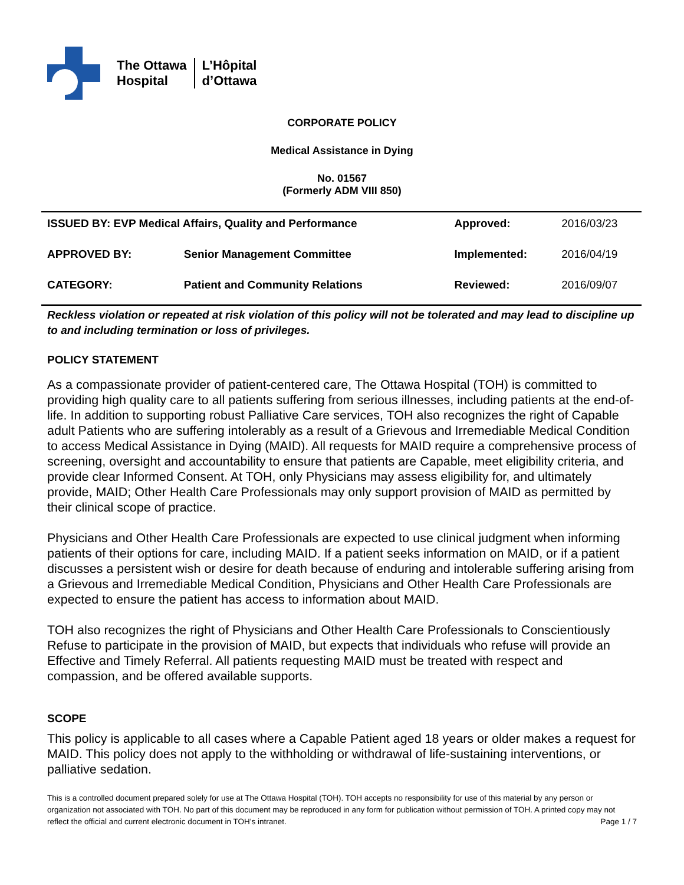The Ottawa
Hospital
L’Hôpital
d’Ottawa
CORPORATE POLICY
Medical Assistance in Dying
No. 01567
(Formerly ADM VIII 850)
| ISSUED BY: EVP Medical Affairs, Quality and Performance | | Approved: | 2016/03/23 |
| APPROVED BY: | Senior Management Committee | Implemented: | 2016/04/19 |
| CATEGORY: | Patient and Community Relations | Reviewed: | 2016/09/07 |
Reckless violation or repeated at risk violation of this policy will not be tolerated and may lead to discipline up to and including termination or loss of privileges.
POLICY STATEMENT
As a compassionate provider of patient-centered care, The Ottawa Hospital (TOH) is committed to providing high quality care to all patients suffering from serious illnesses, including patients at the end-of-life. In addition to supporting robust Palliative Care services, TOH also recognizes the right of Capable adult Patients who are suffering intolerably as a result of a Grievous and Irremediable Medical Condition to access Medical Assistance in Dying (MAID). All requests for MAID require a comprehensive process of screening, oversight and accountability to ensure that patients are Capable, meet eligibility criteria, and provide clear Informed Consent. At TOH, only Physicians may assess eligibility for, and ultimately provide, MAID; Other Health Care Professionals may only support provision of MAID as permitted by their clinical scope of practice.
Physicians and Other Health Care Professionals are expected to use clinical judgment when informing patients of their options for care, including MAID. If a patient seeks information on MAID, or if a patient discusses a persistent wish or desire for death because of enduring and intolerable suffering arising from a Grievous and Irremediable Medical Condition, Physicians and Other Health Care Professionals are expected to ensure the patient has access to information about MAID.
TOH also recognizes the right of Physicians and Other Health Care Professionals to Conscientiously Refuse to participate in the provision of MAID, but expects that individuals who refuse will provide an Effective and Timely Referral. All patients requesting MAID must be treated with respect and compassion, and be offered available supports.
SCOPE
This policy is applicable to all cases where a Capable Patient aged 18 years or older makes a request for MAID. This policy does not apply to the withholding or withdrawal of life-sustaining interventions, or palliative sedation.
This is a controlled document prepared solely for use at The Ottawa Hospital (TOH). TOH accepts no responsibility for use of this material by any person or organization not associated with TOH. No part of this document may be reproduced in any form for publication without permission of TOH. A printed copy may not reflect the official and current electronic document in TOH’s intranet. Page 1 / 7